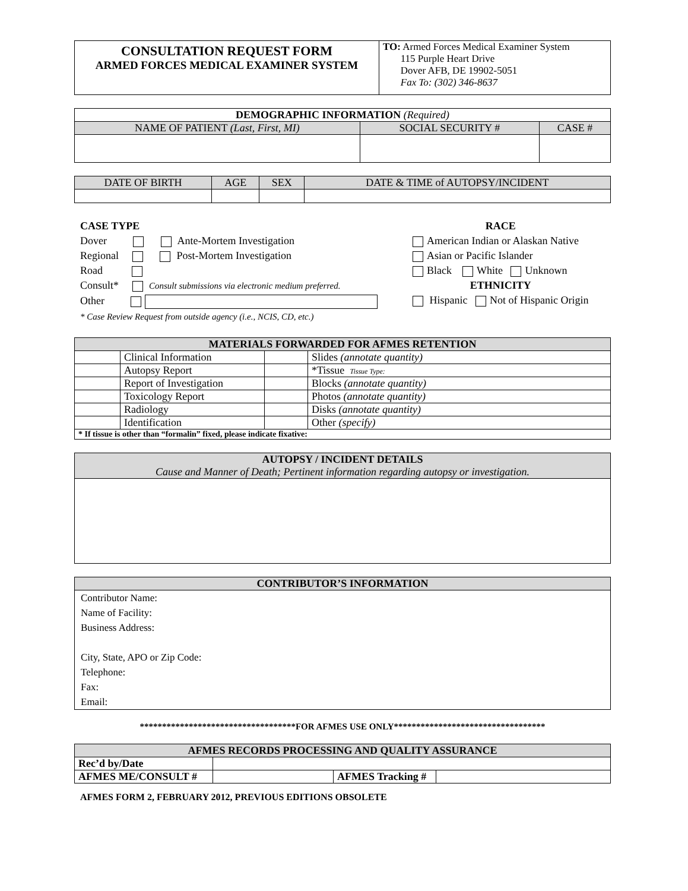| CONSULTATION REQUEST FORM ARMED FORCES MEDICAL EXAMINER SYSTEM | TO: Armed Forces Medical Examiner System 115 Purple Heart Drive Dover AFB, DE 19902-5051 Fax To: (302) 346-8637 |
| DEMOGRAPHIC INFORMATION (Required) | | |
| NAME OF PATIENT (Last, First, MI) | SOCIAL SECURITY # | CASE # |
| DATE OF BIRTH | AGE | SEX | DATE & TIME of AUTOPSY/INCIDENT |
CASE TYPE
Dover Ante-Mortem Investigation
Regional Post-Mortem Investigation
Road
Consult* Consult submissions via electronic medium preferred.
Other
* Case Review Request from outside agency (i.e., NCIS, CD, etc.)
RACE
American Indian or Alaskan Native
Asian or Pacific Islander
Black White Unknown
ETHNICITY
Hispanic Not of Hispanic Origin
| MATERIALS FORWARDED FOR AFMES RETENTION | | | |
| | Clinical Information | | Slides (annotate quantity) |
| | Autopsy Report | | *Tissue Tissue Type: |
| | Report of Investigation | | Blocks (annotate quantity) |
| | Toxicology Report | | Photos (annotate quantity) |
| | Radiology | | Disks (annotate quantity) |
| | Identification | | Other (specify) |
| * If tissue is other than “formalin” fixed, please indicate fixative: | | | |
| AUTOPSY / INCIDENT DETAILS Cause and Manner of Death; Pertinent information regarding autopsy or investigation. |
| CONTRIBUTOR’S INFORMATION |
| Contributor Name: Name of Facility: Business Address: City, State, APO or Zip Code: Telephone: Fax: Email: |
***********************************FOR AFMES USE ONLY**********************************
| AFMES RECORDS PROCESSING AND QUALITY ASSURANCE | | | |
| Rec’d by/Date | | | |
| AFMES ME/CONSULT # | | AFMES Tracking # | |
AFMES FORM 2, FEBRUARY 2012, PREVIOUS EDITIONS OBSOLETE